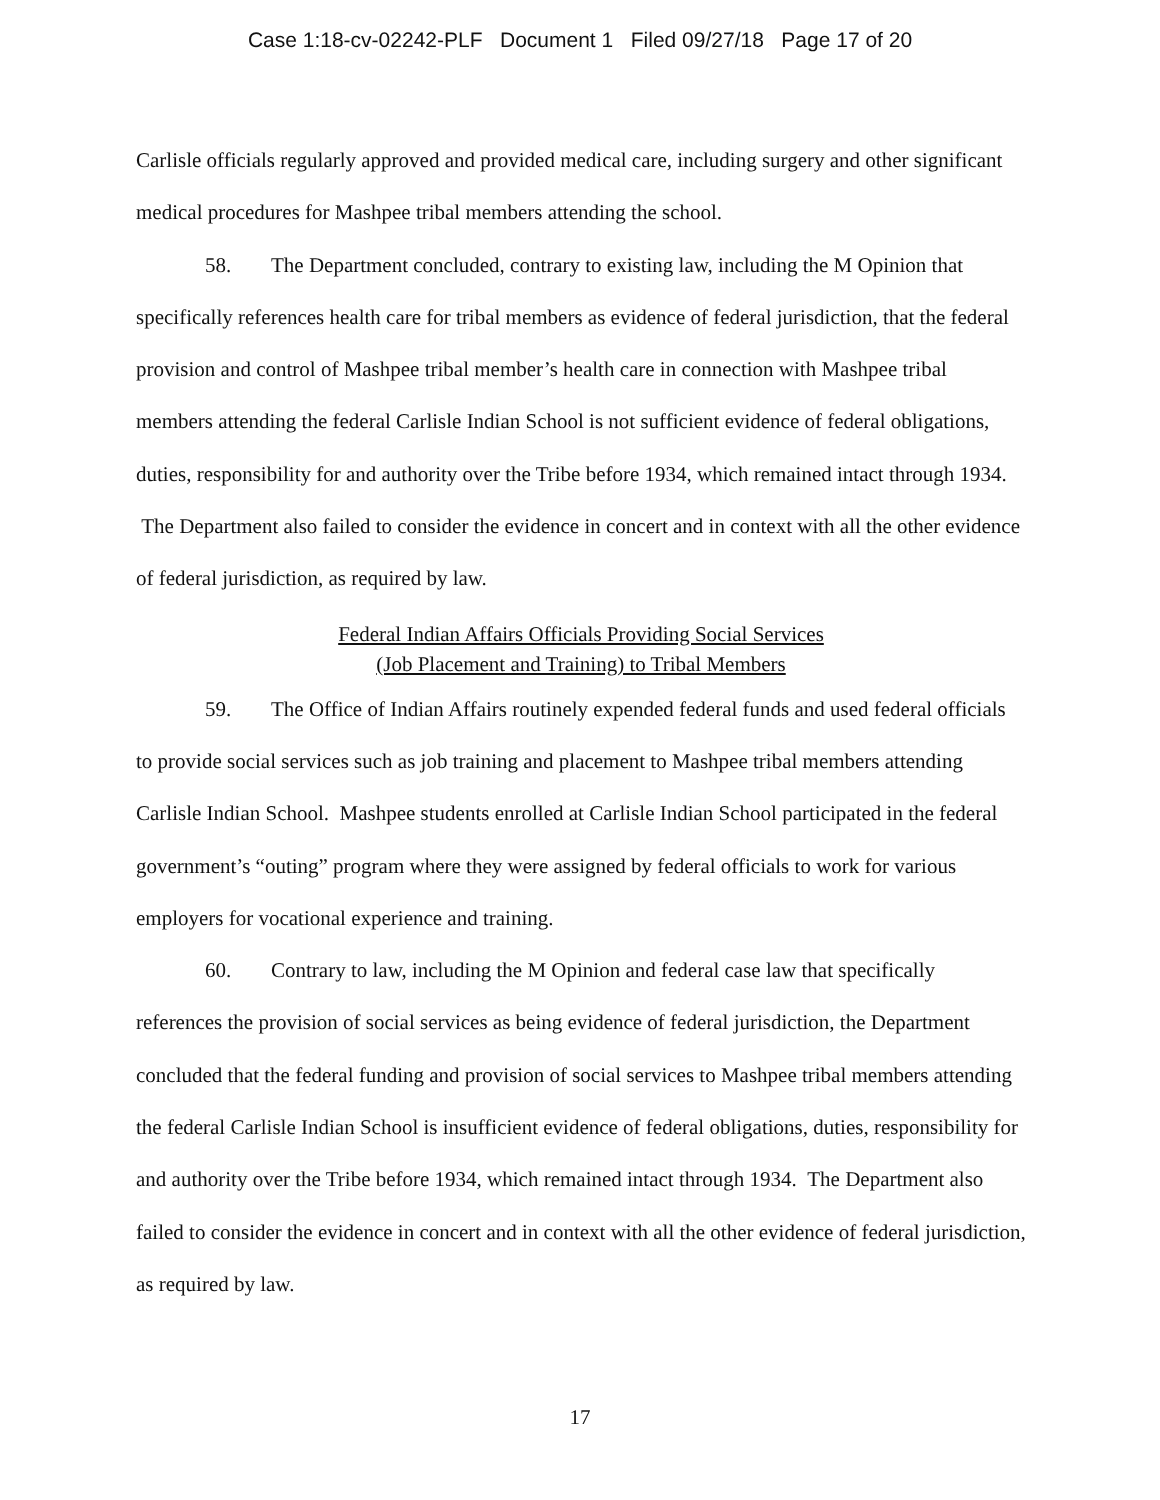Case 1:18-cv-02242-PLF Document 1 Filed 09/27/18 Page 17 of 20
Carlisle officials regularly approved and provided medical care, including surgery and other significant medical procedures for Mashpee tribal members attending the school.
58. The Department concluded, contrary to existing law, including the M Opinion that specifically references health care for tribal members as evidence of federal jurisdiction, that the federal provision and control of Mashpee tribal member’s health care in connection with Mashpee tribal members attending the federal Carlisle Indian School is not sufficient evidence of federal obligations, duties, responsibility for and authority over the Tribe before 1934, which remained intact through 1934. The Department also failed to consider the evidence in concert and in context with all the other evidence of federal jurisdiction, as required by law.
Federal Indian Affairs Officials Providing Social Services
(Job Placement and Training) to Tribal Members
59. The Office of Indian Affairs routinely expended federal funds and used federal officials to provide social services such as job training and placement to Mashpee tribal members attending Carlisle Indian School. Mashpee students enrolled at Carlisle Indian School participated in the federal government’s “outing” program where they were assigned by federal officials to work for various employers for vocational experience and training.
60. Contrary to law, including the M Opinion and federal case law that specifically references the provision of social services as being evidence of federal jurisdiction, the Department concluded that the federal funding and provision of social services to Mashpee tribal members attending the federal Carlisle Indian School is insufficient evidence of federal obligations, duties, responsibility for and authority over the Tribe before 1934, which remained intact through 1934. The Department also failed to consider the evidence in concert and in context with all the other evidence of federal jurisdiction, as required by law.
17